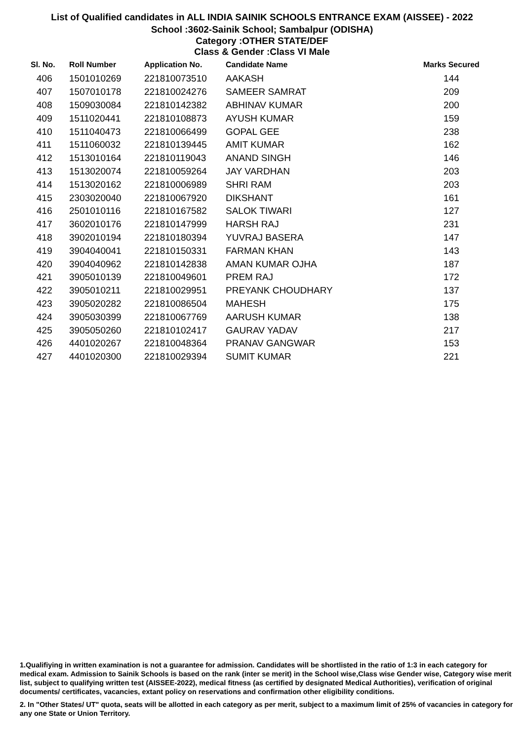List of Qualified candidates in ALL INDIA SAINIK SCHOOLS ENTRANCE EXAM (AISSEE) - 2022
School :3602-Sainik School; Sambalpur (ODISHA)
Category :OTHER STATE/DEF
Class & Gender :Class VI Male
| Sl. No. | Roll Number | Application No. | Candidate Name | Marks Secured |
| --- | --- | --- | --- | --- |
| 406 | 1501010269 | 221810073510 | AAKASH | 144 |
| 407 | 1507010178 | 221810024276 | SAMEER SAMRAT | 209 |
| 408 | 1509030084 | 221810142382 | ABHINAV KUMAR | 200 |
| 409 | 1511020441 | 221810108873 | AYUSH KUMAR | 159 |
| 410 | 1511040473 | 221810066499 | GOPAL GEE | 238 |
| 411 | 1511060032 | 221810139445 | AMIT KUMAR | 162 |
| 412 | 1513010164 | 221810119043 | ANAND SINGH | 146 |
| 413 | 1513020074 | 221810059264 | JAY VARDHAN | 203 |
| 414 | 1513020162 | 221810006989 | SHRI RAM | 203 |
| 415 | 2303020040 | 221810067920 | DIKSHANT | 161 |
| 416 | 2501010116 | 221810167582 | SALOK TIWARI | 127 |
| 417 | 3602010176 | 221810147999 | HARSH RAJ | 231 |
| 418 | 3902010194 | 221810180394 | YUVRAJ BASERA | 147 |
| 419 | 3904040041 | 221810150331 | FARMAN KHAN | 143 |
| 420 | 3904040962 | 221810142838 | AMAN KUMAR OJHA | 187 |
| 421 | 3905010139 | 221810049601 | PREM RAJ | 172 |
| 422 | 3905010211 | 221810029951 | PREYANK CHOUDHARY | 137 |
| 423 | 3905020282 | 221810086504 | MAHESH | 175 |
| 424 | 3905030399 | 221810067769 | AARUSH KUMAR | 138 |
| 425 | 3905050260 | 221810102417 | GAURAV YADAV | 217 |
| 426 | 4401020267 | 221810048364 | PRANAV GANGWAR | 153 |
| 427 | 4401020300 | 221810029394 | SUMIT KUMAR | 221 |
1.Qualifiying in written examination is not a guarantee for admission. Candidates will be shortlisted in the ratio of 1:3 in each category for medical exam. Admission to Sainik Schools is based on the rank (inter se merit) in the School wise,Class wise Gender wise, Category wise merit list, subject to qualifying written test (AISSEE-2022), medical fitness (as certified by designated Medical Authorities), verification of original documents/ certificates, vacancies, extant policy on reservations and confirmation other eligibility conditions.
2. In "Other States/ UT" quota, seats will be allotted in each category as per merit, subject to a maximum limit of 25% of vacancies in category for any one State or Union Territory.